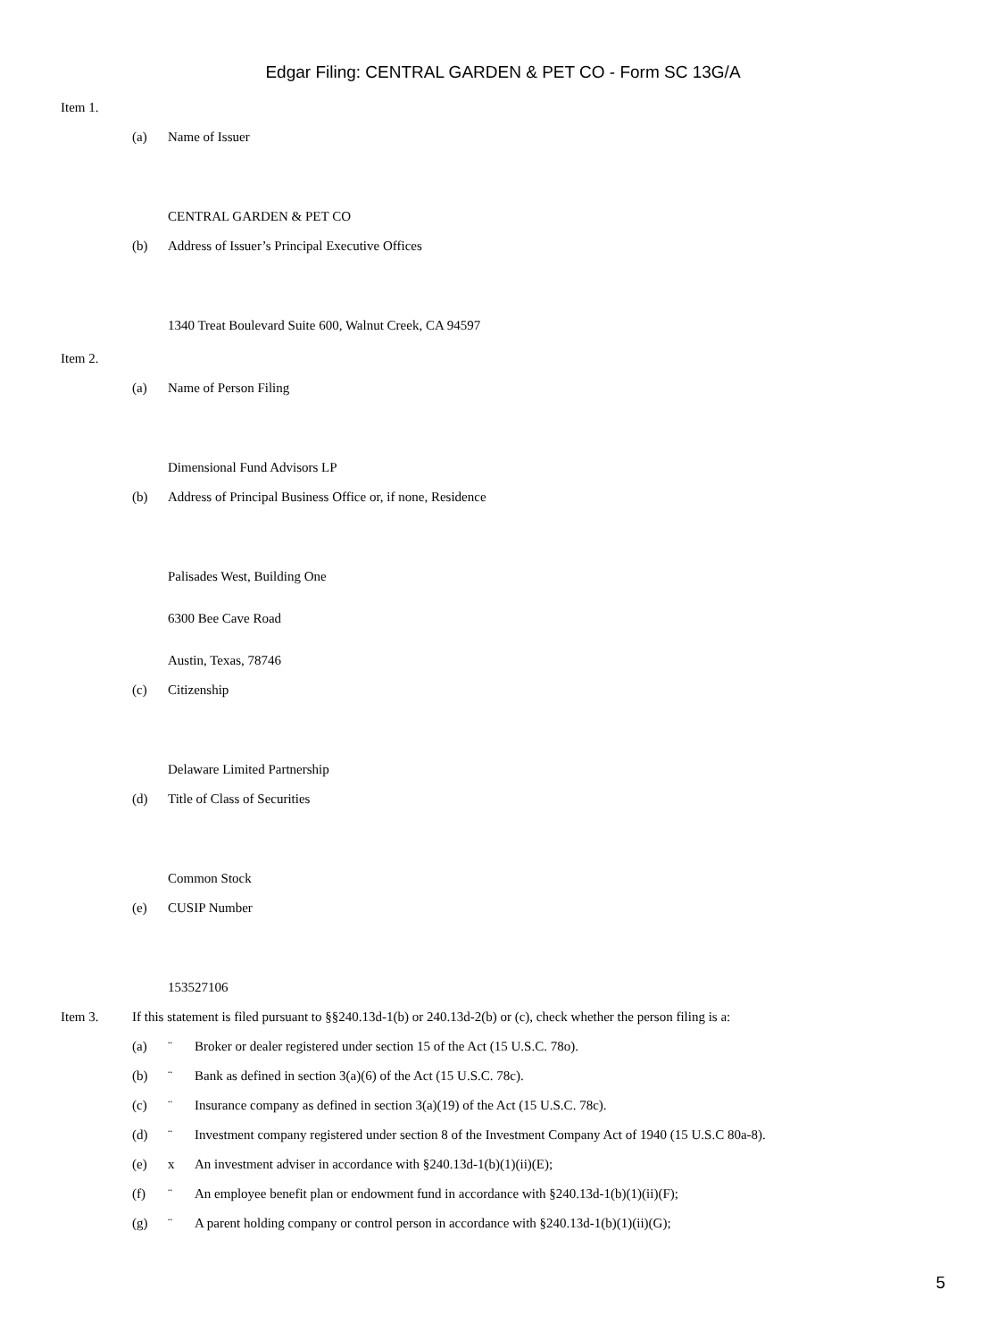Edgar Filing: CENTRAL GARDEN & PET CO - Form SC 13G/A
Item 1.
(a) Name of Issuer
CENTRAL GARDEN & PET CO
(b) Address of Issuer’s Principal Executive Offices
1340 Treat Boulevard Suite 600, Walnut Creek, CA 94597
Item 2.
(a) Name of Person Filing
Dimensional Fund Advisors LP
(b) Address of Principal Business Office or, if none, Residence
Palisades West, Building One
6300 Bee Cave Road
Austin, Texas, 78746
(c) Citizenship
Delaware Limited Partnership
(d) Title of Class of Securities
Common Stock
(e) CUSIP Number
153527106
Item 3. If this statement is filed pursuant to §§240.13d-1(b) or 240.13d-2(b) or (c), check whether the person filing is a:
(a) ¨ Broker or dealer registered under section 15 of the Act (15 U.S.C. 78o).
(b) ¨ Bank as defined in section 3(a)(6) of the Act (15 U.S.C. 78c).
(c) ¨ Insurance company as defined in section 3(a)(19) of the Act (15 U.S.C. 78c).
(d) ¨ Investment company registered under section 8 of the Investment Company Act of 1940 (15 U.S.C 80a-8).
(e) x An investment adviser in accordance with §240.13d-1(b)(1)(ii)(E);
(f) ¨ An employee benefit plan or endowment fund in accordance with §240.13d-1(b)(1)(ii)(F);
(g) ¨ A parent holding company or control person in accordance with §240.13d-1(b)(1)(ii)(G);
5